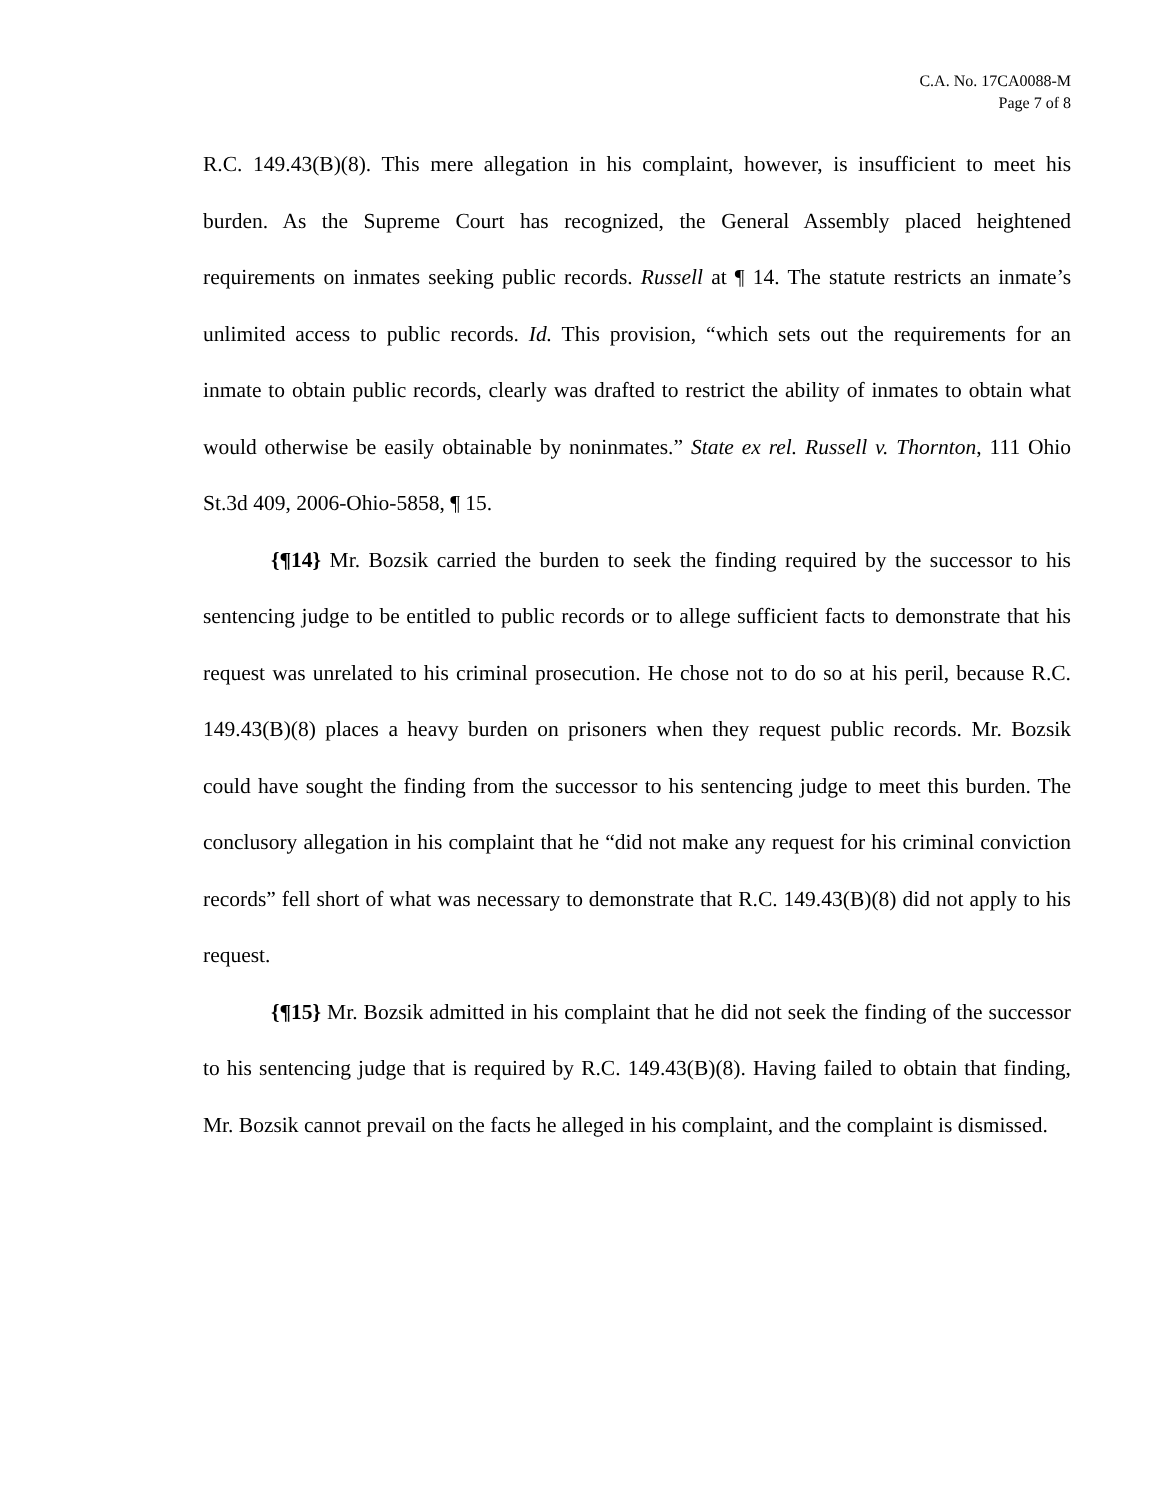C.A. No. 17CA0088-M
Page 7 of 8
R.C. 149.43(B)(8). This mere allegation in his complaint, however, is insufficient to meet his burden. As the Supreme Court has recognized, the General Assembly placed heightened requirements on inmates seeking public records. Russell at ¶ 14. The statute restricts an inmate’s unlimited access to public records. Id. This provision, “which sets out the requirements for an inmate to obtain public records, clearly was drafted to restrict the ability of inmates to obtain what would otherwise be easily obtainable by noninmates.” State ex rel. Russell v. Thornton, 111 Ohio St.3d 409, 2006-Ohio-5858, ¶ 15.
{¶14} Mr. Bozsik carried the burden to seek the finding required by the successor to his sentencing judge to be entitled to public records or to allege sufficient facts to demonstrate that his request was unrelated to his criminal prosecution. He chose not to do so at his peril, because R.C. 149.43(B)(8) places a heavy burden on prisoners when they request public records. Mr. Bozsik could have sought the finding from the successor to his sentencing judge to meet this burden. The conclusory allegation in his complaint that he “did not make any request for his criminal conviction records” fell short of what was necessary to demonstrate that R.C. 149.43(B)(8) did not apply to his request.
{¶15} Mr. Bozsik admitted in his complaint that he did not seek the finding of the successor to his sentencing judge that is required by R.C. 149.43(B)(8). Having failed to obtain that finding, Mr. Bozsik cannot prevail on the facts he alleged in his complaint, and the complaint is dismissed.